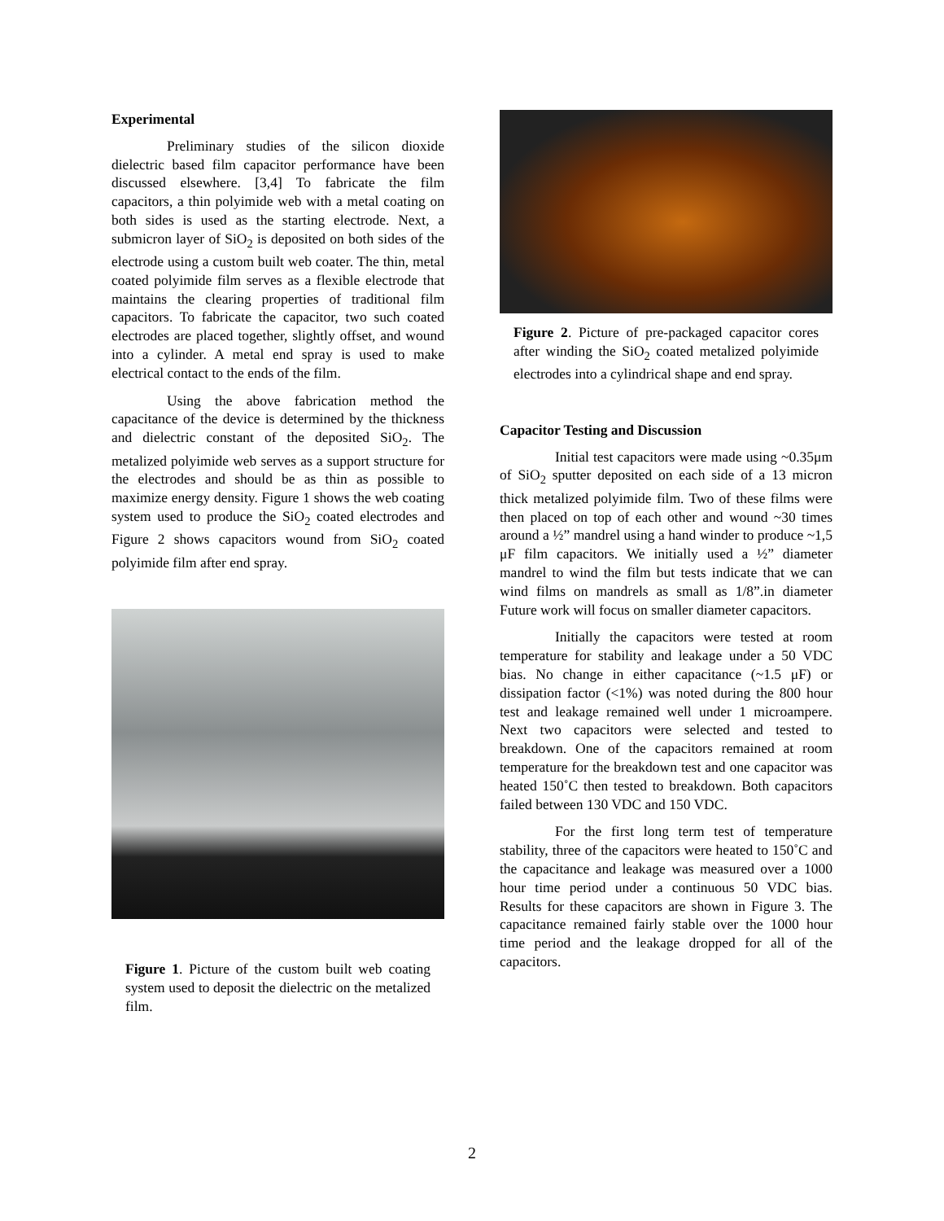Experimental
Preliminary studies of the silicon dioxide dielectric based film capacitor performance have been discussed elsewhere. [3,4] To fabricate the film capacitors, a thin polyimide web with a metal coating on both sides is used as the starting electrode. Next, a submicron layer of SiO<sub>2</sub> is deposited on both sides of the electrode using a custom built web coater. The thin, metal coated polyimide film serves as a flexible electrode that maintains the clearing properties of traditional film capacitors. To fabricate the capacitor, two such coated electrodes are placed together, slightly offset, and wound into a cylinder. A metal end spray is used to make electrical contact to the ends of the film.
Using the above fabrication method the capacitance of the device is determined by the thickness and dielectric constant of the deposited SiO<sub>2</sub>. The metalized polyimide web serves as a support structure for the electrodes and should be as thin as possible to maximize energy density. Figure 1 shows the web coating system used to produce the SiO<sub>2</sub> coated electrodes and Figure 2 shows capacitors wound from SiO<sub>2</sub> coated polyimide film after end spray.
Figure 1. Picture of the custom built web coating system used to deposit the dielectric on the metalized film.
Figure 2. Picture of pre-packaged capacitor cores after winding the SiO<sub>2</sub> coated metalized polyimide electrodes into a cylindrical shape and end spray.
Capacitor Testing and Discussion
Initial test capacitors were made using ~0.35μm of SiO<sub>2</sub> sputter deposited on each side of a 13 micron thick metalized polyimide film. Two of these films were then placed on top of each other and wound ~30 times around a ½” mandrel using a hand winder to produce ~1,5 μF film capacitors. We initially used a ½” diameter mandrel to wind the film but tests indicate that we can wind films on mandrels as small as 1/8”.in diameter Future work will focus on smaller diameter capacitors.
Initially the capacitors were tested at room temperature for stability and leakage under a 50 VDC bias. No change in either capacitance (~1.5 μF) or dissipation factor (<1%) was noted during the 800 hour test and leakage remained well under 1 microampere. Next two capacitors were selected and tested to breakdown. One of the capacitors remained at room temperature for the breakdown test and one capacitor was heated 150˚C then tested to breakdown. Both capacitors failed between 130 VDC and 150 VDC.
For the first long term test of temperature stability, three of the capacitors were heated to 150˚C and the capacitance and leakage was measured over a 1000 hour time period under a continuous 50 VDC bias. Results for these capacitors are shown in Figure 3. The capacitance remained fairly stable over the 1000 hour time period and the leakage dropped for all of the capacitors.
2